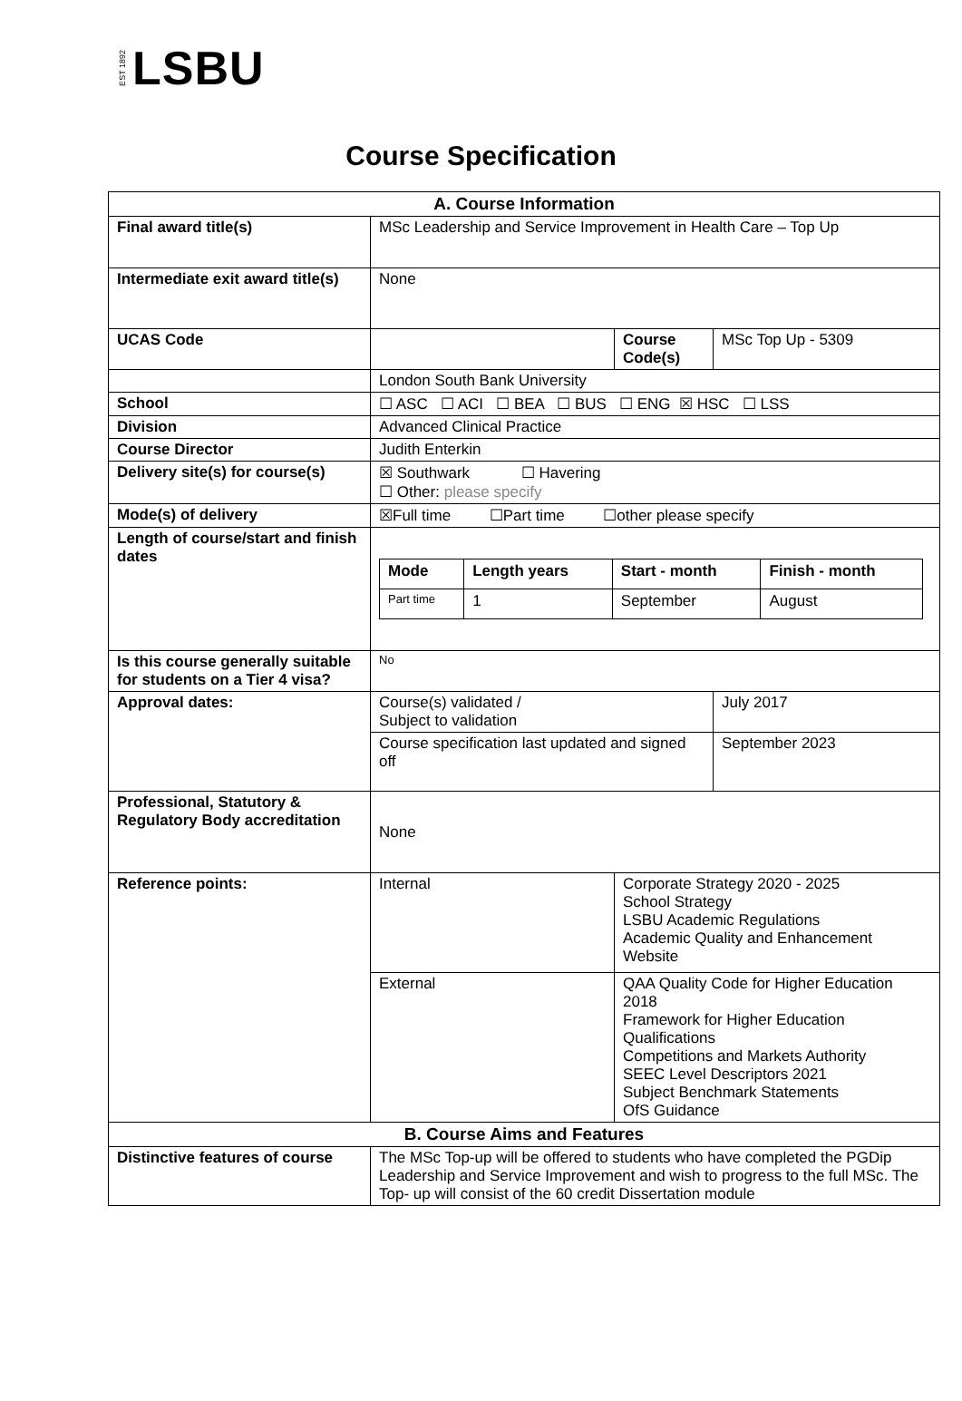EST 1892 LSBU
Course Specification
| A. Course Information | | | |
| Final award title(s) | MSc Leadership and Service Improvement in Health Care – Top Up | | |
| Intermediate exit award title(s) | None | | |
| UCAS Code | | Course Code(s) | MSc Top Up - 5309 |
| | London South Bank University | | |
| School | ☐ ASC ☐ ACI ☐ BEA ☐ BUS ☐ ENG ☒ HSC ☐ LSS | | |
| Division | Advanced Clinical Practice | | |
| Course Director | Judith Enterkin | | |
| Delivery site(s) for course(s) | ☒ Southwark ☐ Havering ☐ Other: please specify | | |
| Mode(s) of delivery | ☒Full time ☐Part time ☐other please specify | | |
| Length of course/start and finish dates | / Mode / Length years / Start - month / Finish - month / / --- / --- / --- / --- / / Part time / 1 / September / August / | | |
| Is this course generally suitable for students on a Tier 4 visa? | No | | |
| Approval dates: | Course(s) validated / Subject to validation | | July 2017 |
| | Course specification last updated and signed off | | September 2023 |
| Professional, Statutory & Regulatory Body accreditation | None | | |
| Reference points: | Internal | Corporate Strategy 2020 - 2025 School Strategy LSBU Academic Regulations Academic Quality and Enhancement Website | |
| | External | QAA Quality Code for Higher Education 2018 Framework for Higher Education Qualifications Competitions and Markets Authority SEEC Level Descriptors 2021 Subject Benchmark Statements OfS Guidance | |
| B. Course Aims and Features | | | |
| Distinctive features of course | The MSc Top-up will be offered to students who have completed the PGDip Leadership and Service Improvement and wish to progress to the full MSc. The Top- up will consist of the 60 credit Dissertation module | | |